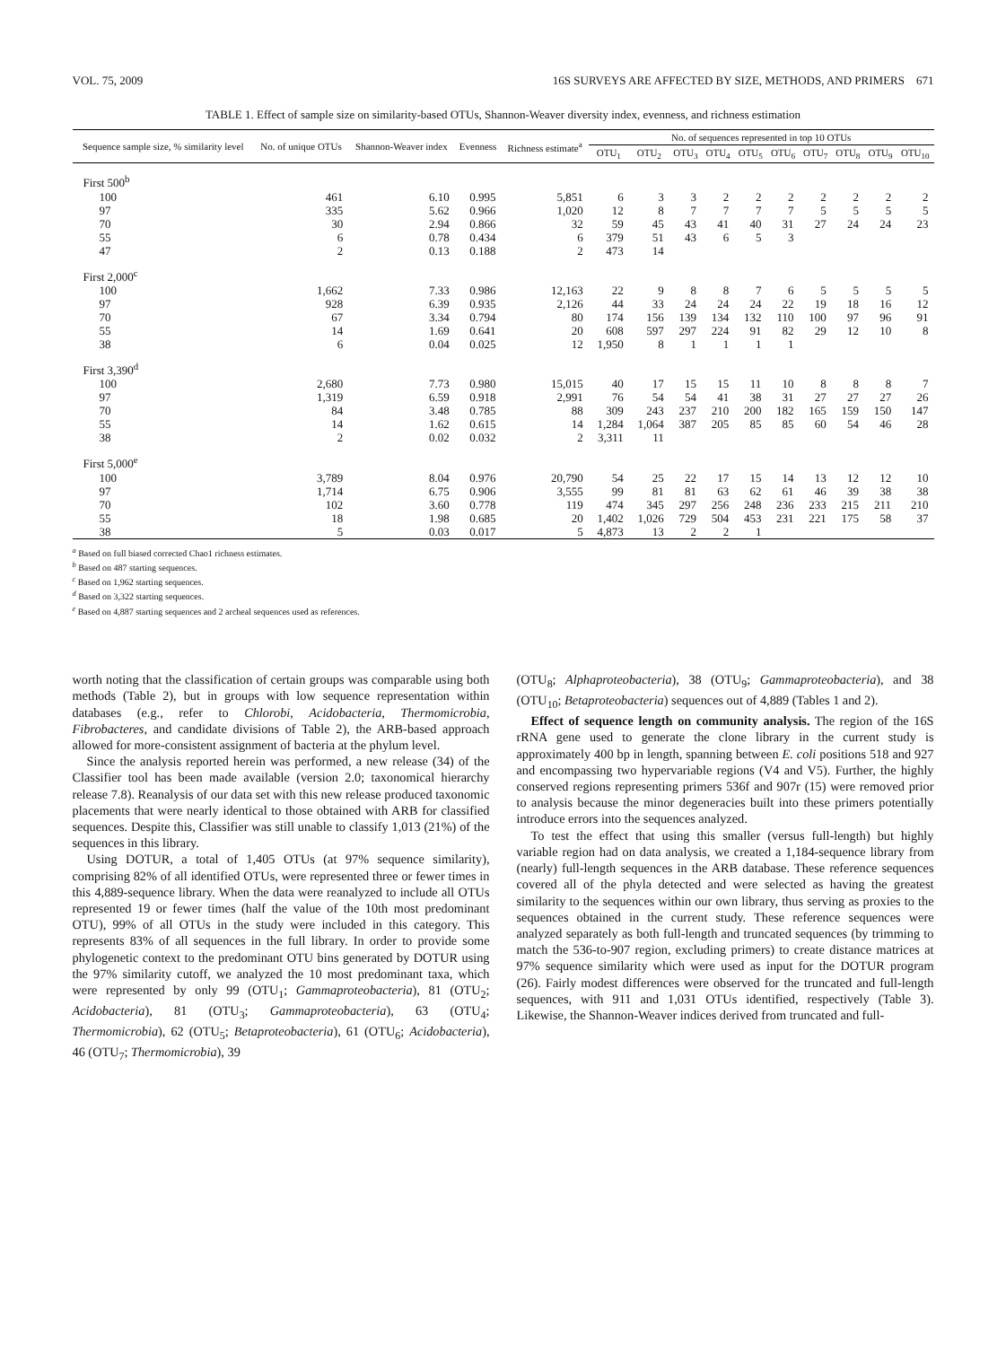VOL. 75, 2009 16S SURVEYS ARE AFFECTED BY SIZE, METHODS, AND PRIMERS 671
TABLE 1. Effect of sample size on similarity-based OTUs, Shannon-Weaver diversity index, evenness, and richness estimation
| Sequence sample size, % similarity level | No. of unique OTUs | Shannon-Weaver index | Evenness | Richness estimate<sup>a</sup> | No. of sequences represented in top 10 OTUs | | | | | | | | | |
| --- | --- | --- | --- | --- | --- | --- | --- | --- | --- | --- | --- | --- | --- | --- |
| | | | | | OTU<sub>1</sub> | OTU<sub>2</sub> | OTU<sub>3</sub> | OTU<sub>4</sub> | OTU<sub>5</sub> | OTU<sub>6</sub> | OTU<sub>7</sub> | OTU<sub>8</sub> | OTU<sub>9</sub> | OTU<sub>10</sub> |
| First 500<sup>b</sup> | | | | | | | | | | | | | | |
| 100 | 461 | 6.10 | 0.995 | 5,851 | 6 | 3 | 3 | 2 | 2 | 2 | 2 | 2 | 2 | 2 |
| 97 | 335 | 5.62 | 0.966 | 1,020 | 12 | 8 | 7 | 7 | 7 | 7 | 5 | 5 | 5 | 5 |
| 70 | 30 | 2.94 | 0.866 | 32 | 59 | 45 | 43 | 41 | 40 | 31 | 27 | 24 | 24 | 23 |
| 55 | 6 | 0.78 | 0.434 | 6 | 379 | 51 | 43 | 6 | 5 | 3 | | | | |
| 47 | 2 | 0.13 | 0.188 | 2 | 473 | 14 | | | | | | | | |
| First 2,000<sup>c</sup> | | | | | | | | | | | | | | |
| 100 | 1,662 | 7.33 | 0.986 | 12,163 | 22 | 9 | 8 | 8 | 7 | 6 | 5 | 5 | 5 | 5 |
| 97 | 928 | 6.39 | 0.935 | 2,126 | 44 | 33 | 24 | 24 | 24 | 22 | 19 | 18 | 16 | 12 |
| 70 | 67 | 3.34 | 0.794 | 80 | 174 | 156 | 139 | 134 | 132 | 110 | 100 | 97 | 96 | 91 |
| 55 | 14 | 1.69 | 0.641 | 20 | 608 | 597 | 297 | 224 | 91 | 82 | 29 | 12 | 10 | 8 |
| 38 | 6 | 0.04 | 0.025 | 12 | 1,950 | 8 | 1 | 1 | 1 | 1 | | | | |
| First 3,390<sup>d</sup> | | | | | | | | | | | | | | |
| 100 | 2,680 | 7.73 | 0.980 | 15,015 | 40 | 17 | 15 | 15 | 11 | 10 | 8 | 8 | 8 | 7 |
| 97 | 1,319 | 6.59 | 0.918 | 2,991 | 76 | 54 | 54 | 41 | 38 | 31 | 27 | 27 | 27 | 26 |
| 70 | 84 | 3.48 | 0.785 | 88 | 309 | 243 | 237 | 210 | 200 | 182 | 165 | 159 | 150 | 147 |
| 55 | 14 | 1.62 | 0.615 | 14 | 1,284 | 1,064 | 387 | 205 | 85 | 85 | 60 | 54 | 46 | 28 |
| 38 | 2 | 0.02 | 0.032 | 2 | 3,311 | 11 | | | | | | | | |
| First 5,000<sup>e</sup> | | | | | | | | | | | | | | |
| 100 | 3,789 | 8.04 | 0.976 | 20,790 | 54 | 25 | 22 | 17 | 15 | 14 | 13 | 12 | 12 | 10 |
| 97 | 1,714 | 6.75 | 0.906 | 3,555 | 99 | 81 | 81 | 63 | 62 | 61 | 46 | 39 | 38 | 38 |
| 70 | 102 | 3.60 | 0.778 | 119 | 474 | 345 | 297 | 256 | 248 | 236 | 233 | 215 | 211 | 210 |
| 55 | 18 | 1.98 | 0.685 | 20 | 1,402 | 1,026 | 729 | 504 | 453 | 231 | 221 | 175 | 58 | 37 |
| 38 | 5 | 0.03 | 0.017 | 5 | 4,873 | 13 | 2 | 2 | 1 | | | | | |
<sup>a</sup> Based on full biased corrected Chao1 richness estimates.
<sup>b</sup> Based on 487 starting sequences.
<sup>c</sup> Based on 1,962 starting sequences.
<sup>d</sup> Based on 3,322 starting sequences.
<sup>e</sup> Based on 4,887 starting sequences and 2 archeal sequences used as references.
worth noting that the classification of certain groups was comparable using both methods (Table 2), but in groups with low sequence representation within databases (e.g., refer to Chlorobi, Acidobacteria, Thermomicrobia, Fibrobacteres, and candidate divisions of Table 2), the ARB-based approach allowed for more-consistent assignment of bacteria at the phylum level.
Since the analysis reported herein was performed, a new release (34) of the Classifier tool has been made available (version 2.0; taxonomical hierarchy release 7.8). Reanalysis of our data set with this new release produced taxonomic placements that were nearly identical to those obtained with ARB for classified sequences. Despite this, Classifier was still unable to classify 1,013 (21%) of the sequences in this library.
Using DOTUR, a total of 1,405 OTUs (at 97% sequence similarity), comprising 82% of all identified OTUs, were represented three or fewer times in this 4,889-sequence library. When the data were reanalyzed to include all OTUs represented 19 or fewer times (half the value of the 10th most predominant OTU), 99% of all OTUs in the study were included in this category. This represents 83% of all sequences in the full library. In order to provide some phylogenetic context to the predominant OTU bins generated by DOTUR using the 97% similarity cutoff, we analyzed the 10 most predominant taxa, which were represented by only 99 (OTU<sub>1</sub>; Gammaproteobacteria), 81 (OTU<sub>2</sub>; Acidobacteria), 81 (OTU<sub>3</sub>; Gammaproteobacteria), 63 (OTU<sub>4</sub>; Thermomicrobia), 62 (OTU<sub>5</sub>; Betaproteobacteria), 61 (OTU<sub>6</sub>; Acidobacteria), 46 (OTU<sub>7</sub>; Thermomicrobia), 39
(OTU<sub>8</sub>; Alphaproteobacteria), 38 (OTU<sub>9</sub>; Gammaproteobacteria), and 38 (OTU<sub>10</sub>; Betaproteobacteria) sequences out of 4,889 (Tables 1 and 2).
Effect of sequence length on community analysis. The region of the 16S rRNA gene used to generate the clone library in the current study is approximately 400 bp in length, spanning between E. coli positions 518 and 927 and encompassing two hypervariable regions (V4 and V5). Further, the highly conserved regions representing primers 536f and 907r (15) were removed prior to analysis because the minor degeneracies built into these primers potentially introduce errors into the sequences analyzed.
To test the effect that using this smaller (versus full-length) but highly variable region had on data analysis, we created a 1,184-sequence library from (nearly) full-length sequences in the ARB database. These reference sequences covered all of the phyla detected and were selected as having the greatest similarity to the sequences within our own library, thus serving as proxies to the sequences obtained in the current study. These reference sequences were analyzed separately as both full-length and truncated sequences (by trimming to match the 536-to-907 region, excluding primers) to create distance matrices at 97% sequence similarity which were used as input for the DOTUR program (26). Fairly modest differences were observed for the truncated and full-length sequences, with 911 and 1,031 OTUs identified, respectively (Table 3). Likewise, the Shannon-Weaver indices derived from truncated and full-